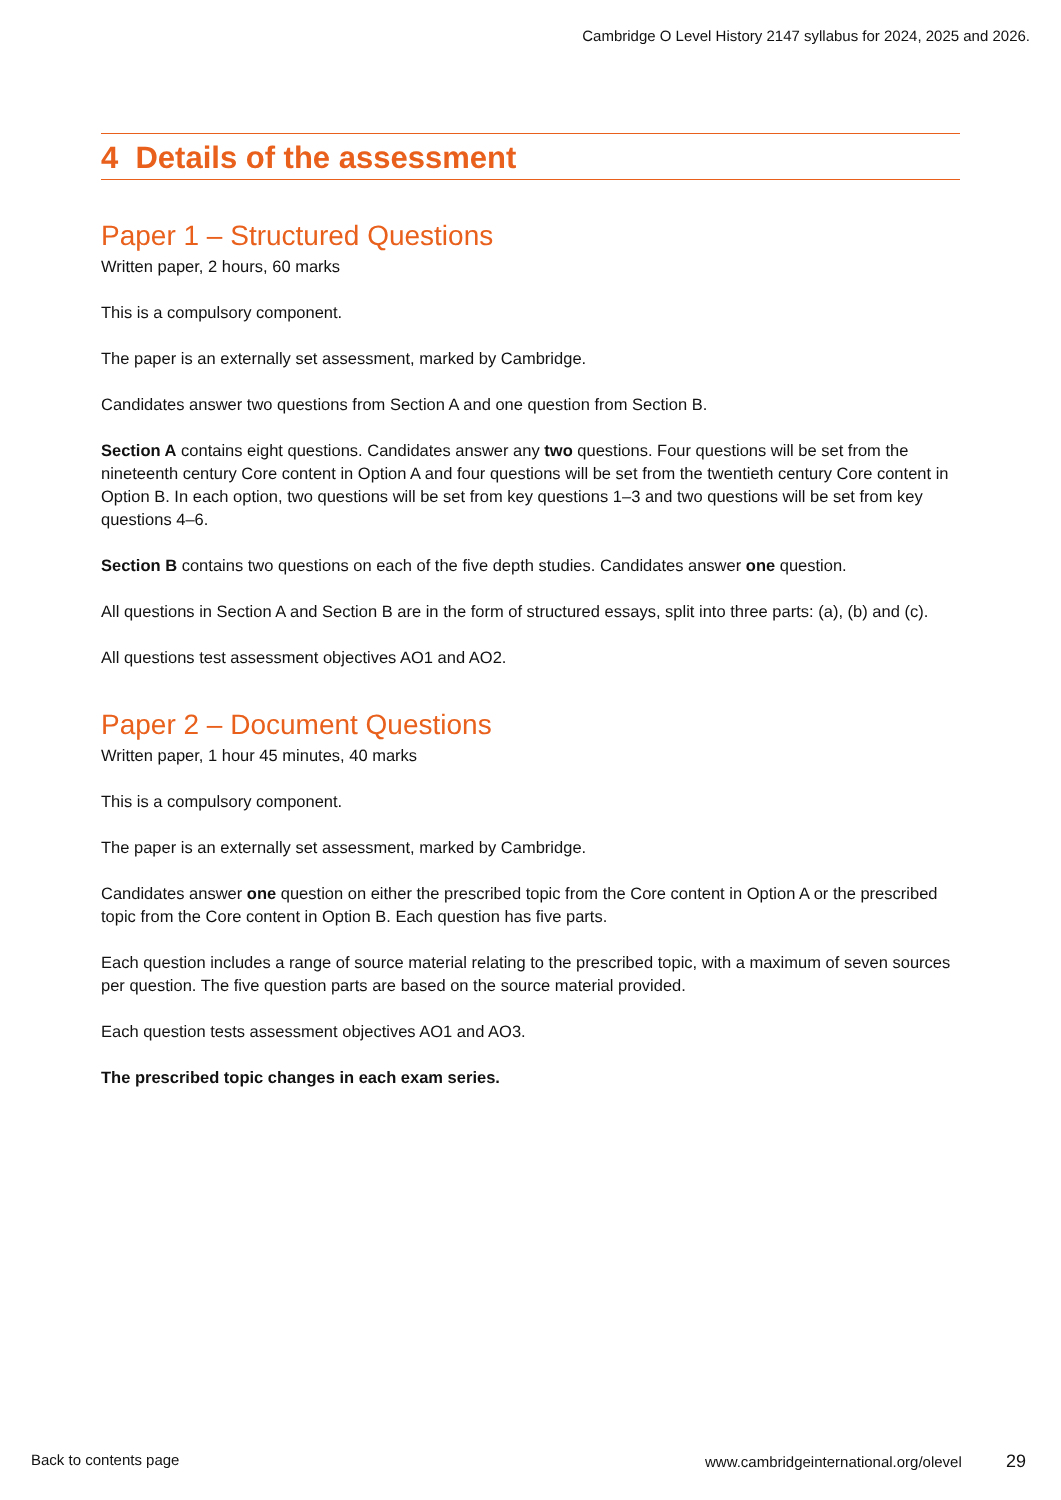Cambridge O Level History 2147 syllabus for 2024, 2025 and 2026.
4 Details of the assessment
Paper 1 – Structured Questions
Written paper, 2 hours, 60 marks
This is a compulsory component.
The paper is an externally set assessment, marked by Cambridge.
Candidates answer two questions from Section A and one question from Section B.
Section A contains eight questions. Candidates answer any two questions. Four questions will be set from the nineteenth century Core content in Option A and four questions will be set from the twentieth century Core content in Option B. In each option, two questions will be set from key questions 1–3 and two questions will be set from key questions 4–6.
Section B contains two questions on each of the five depth studies. Candidates answer one question.
All questions in Section A and Section B are in the form of structured essays, split into three parts: (a), (b) and (c).
All questions test assessment objectives AO1 and AO2.
Paper 2 – Document Questions
Written paper, 1 hour 45 minutes, 40 marks
This is a compulsory component.
The paper is an externally set assessment, marked by Cambridge.
Candidates answer one question on either the prescribed topic from the Core content in Option A or the prescribed topic from the Core content in Option B. Each question has five parts.
Each question includes a range of source material relating to the prescribed topic, with a maximum of seven sources per question. The five question parts are based on the source material provided.
Each question tests assessment objectives AO1 and AO3.
The prescribed topic changes in each exam series.
Back to contents page www.cambridgeinternational.org/olevel 29